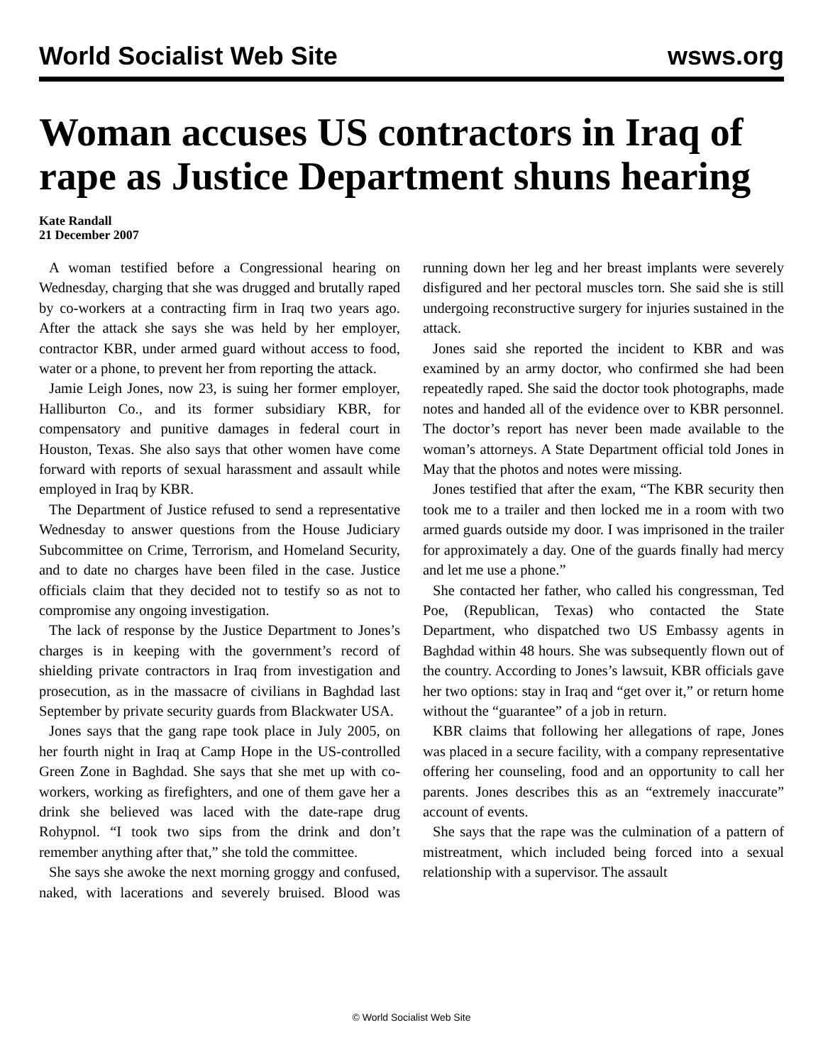World Socialist Web Site wsws.org
Woman accuses US contractors in Iraq of rape as Justice Department shuns hearing
Kate Randall
21 December 2007
A woman testified before a Congressional hearing on Wednesday, charging that she was drugged and brutally raped by co-workers at a contracting firm in Iraq two years ago. After the attack she says she was held by her employer, contractor KBR, under armed guard without access to food, water or a phone, to prevent her from reporting the attack.
Jamie Leigh Jones, now 23, is suing her former employer, Halliburton Co., and its former subsidiary KBR, for compensatory and punitive damages in federal court in Houston, Texas. She also says that other women have come forward with reports of sexual harassment and assault while employed in Iraq by KBR.
The Department of Justice refused to send a representative Wednesday to answer questions from the House Judiciary Subcommittee on Crime, Terrorism, and Homeland Security, and to date no charges have been filed in the case. Justice officials claim that they decided not to testify so as not to compromise any ongoing investigation.
The lack of response by the Justice Department to Jones’s charges is in keeping with the government’s record of shielding private contractors in Iraq from investigation and prosecution, as in the massacre of civilians in Baghdad last September by private security guards from Blackwater USA.
Jones says that the gang rape took place in July 2005, on her fourth night in Iraq at Camp Hope in the US-controlled Green Zone in Baghdad. She says that she met up with co-workers, working as firefighters, and one of them gave her a drink she believed was laced with the date-rape drug Rohypnol. “I took two sips from the drink and don’t remember anything after that,” she told the committee.
She says she awoke the next morning groggy and confused, naked, with lacerations and severely bruised. Blood was running down her leg and her breast implants were severely disfigured and her pectoral muscles torn. She said she is still undergoing reconstructive surgery for injuries sustained in the attack.
Jones said she reported the incident to KBR and was examined by an army doctor, who confirmed she had been repeatedly raped. She said the doctor took photographs, made notes and handed all of the evidence over to KBR personnel. The doctor’s report has never been made available to the woman’s attorneys. A State Department official told Jones in May that the photos and notes were missing.
Jones testified that after the exam, “The KBR security then took me to a trailer and then locked me in a room with two armed guards outside my door. I was imprisoned in the trailer for approximately a day. One of the guards finally had mercy and let me use a phone.”
She contacted her father, who called his congressman, Ted Poe, (Republican, Texas) who contacted the State Department, who dispatched two US Embassy agents in Baghdad within 48 hours. She was subsequently flown out of the country. According to Jones’s lawsuit, KBR officials gave her two options: stay in Iraq and “get over it,” or return home without the “guarantee” of a job in return.
KBR claims that following her allegations of rape, Jones was placed in a secure facility, with a company representative offering her counseling, food and an opportunity to call her parents. Jones describes this as an “extremely inaccurate” account of events.
She says that the rape was the culmination of a pattern of mistreatment, which included being forced into a sexual relationship with a supervisor. The assault
© World Socialist Web Site